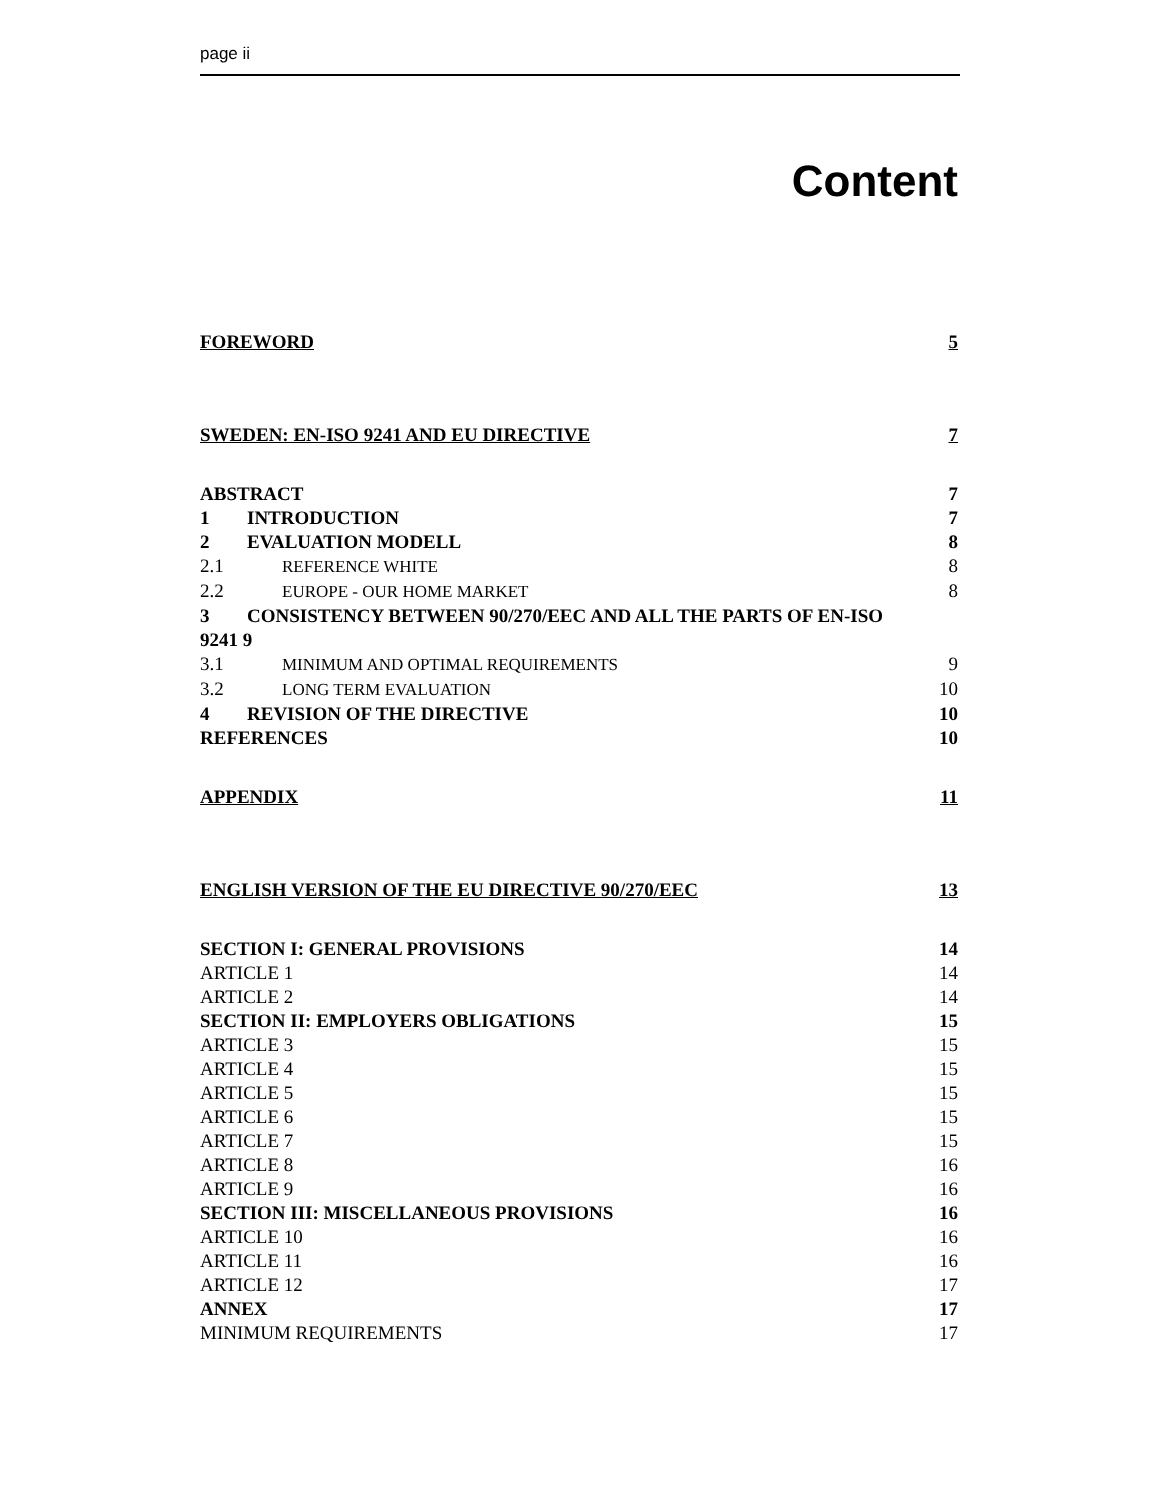page ii
Content
FOREWORD 5
SWEDEN: EN-ISO 9241 AND EU DIRECTIVE 7
ABSTRACT 7
1 INTRODUCTION 7
2 EVALUATION MODELL 8
2.1 REFERENCE WHITE 8
2.2 EUROPE - OUR HOME MARKET 8
3 CONSISTENCY BETWEEN 90/270/EEC AND ALL THE PARTS OF EN-ISO
9241 9
3.1 MINIMUM AND OPTIMAL REQUIREMENTS 9
3.2 LONG TERM EVALUATION 10
4 REVISION OF THE DIRECTIVE 10
REFERENCES 10
APPENDIX 11
ENGLISH VERSION OF THE EU DIRECTIVE 90/270/EEC 13
SECTION I: GENERAL PROVISIONS 14
ARTICLE 1 14
ARTICLE 2 14
SECTION II: EMPLOYERS OBLIGATIONS 15
ARTICLE 3 15
ARTICLE 4 15
ARTICLE 5 15
ARTICLE 6 15
ARTICLE 7 15
ARTICLE 8 16
ARTICLE 9 16
SECTION III: MISCELLANEOUS PROVISIONS 16
ARTICLE 10 16
ARTICLE 11 16
ARTICLE 12 17
ANNEX 17
MINIMUM REQUIREMENTS 17